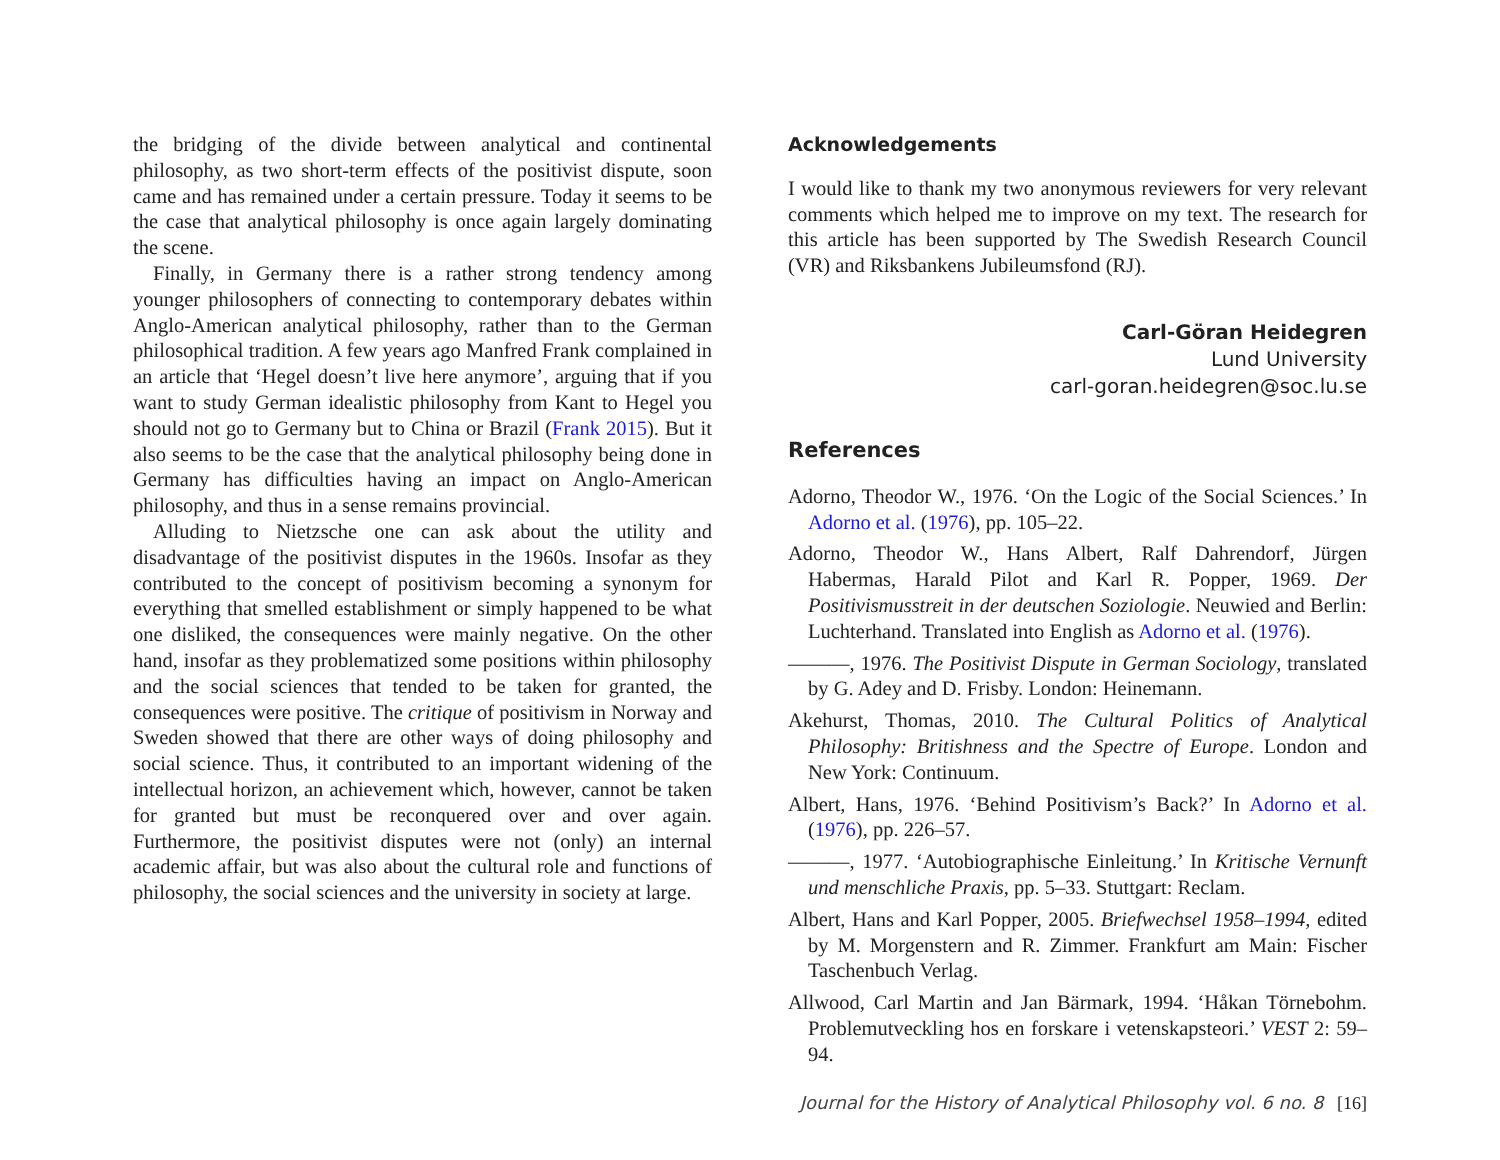the bridging of the divide between analytical and continental philosophy, as two short-term effects of the positivist dispute, soon came and has remained under a certain pressure. Today it seems to be the case that analytical philosophy is once again largely dominating the scene.
Finally, in Germany there is a rather strong tendency among younger philosophers of connecting to contemporary debates within Anglo-American analytical philosophy, rather than to the German philosophical tradition. A few years ago Manfred Frank complained in an article that ‘Hegel doesn’t live here anymore’, arguing that if you want to study German idealistic philosophy from Kant to Hegel you should not go to Germany but to China or Brazil (Frank 2015). But it also seems to be the case that the analytical philosophy being done in Germany has difficulties having an impact on Anglo-American philosophy, and thus in a sense remains provincial.
Alluding to Nietzsche one can ask about the utility and disadvantage of the positivist disputes in the 1960s. Insofar as they contributed to the concept of positivism becoming a synonym for everything that smelled establishment or simply happened to be what one disliked, the consequences were mainly negative. On the other hand, insofar as they problematized some positions within philosophy and the social sciences that tended to be taken for granted, the consequences were positive. The critique of positivism in Norway and Sweden showed that there are other ways of doing philosophy and social science. Thus, it contributed to an important widening of the intellectual horizon, an achievement which, however, cannot be taken for granted but must be reconquered over and over again. Furthermore, the positivist disputes were not (only) an internal academic affair, but was also about the cultural role and functions of philosophy, the social sciences and the university in society at large.
Acknowledgements
I would like to thank my two anonymous reviewers for very relevant comments which helped me to improve on my text. The research for this article has been supported by The Swedish Research Council (VR) and Riksbankens Jubileumsfond (RJ).
Carl-Göran Heidegren
Lund University
carl-goran.heidegren@soc.lu.se
References
Adorno, Theodor W., 1976. ‘On the Logic of the Social Sciences.’ In Adorno et al. (1976), pp. 105–22.
Adorno, Theodor W., Hans Albert, Ralf Dahrendorf, Jürgen Habermas, Harald Pilot and Karl R. Popper, 1969. Der Positivismusstreit in der deutschen Soziologie. Neuwied and Berlin: Luchterhand. Translated into English as Adorno et al. (1976).
———, 1976. The Positivist Dispute in German Sociology, translated by G. Adey and D. Frisby. London: Heinemann.
Akehurst, Thomas, 2010. The Cultural Politics of Analytical Philosophy: Britishness and the Spectre of Europe. London and New York: Continuum.
Albert, Hans, 1976. ‘Behind Positivism’s Back?’ In Adorno et al. (1976), pp. 226–57.
———, 1977. ‘Autobiographische Einleitung.’ In Kritische Vernunft und menschliche Praxis, pp. 5–33. Stuttgart: Reclam.
Albert, Hans and Karl Popper, 2005. Briefwechsel 1958–1994, edited by M. Morgenstern and R. Zimmer. Frankfurt am Main: Fischer Taschenbuch Verlag.
Allwood, Carl Martin and Jan Bärmark, 1994. ‘Håkan Törnebohm. Problemutveckling hos en forskare i vetenskapsteori.’ VEST 2: 59–94.
Journal for the History of Analytical Philosophy vol. 6 no. 8 [16]